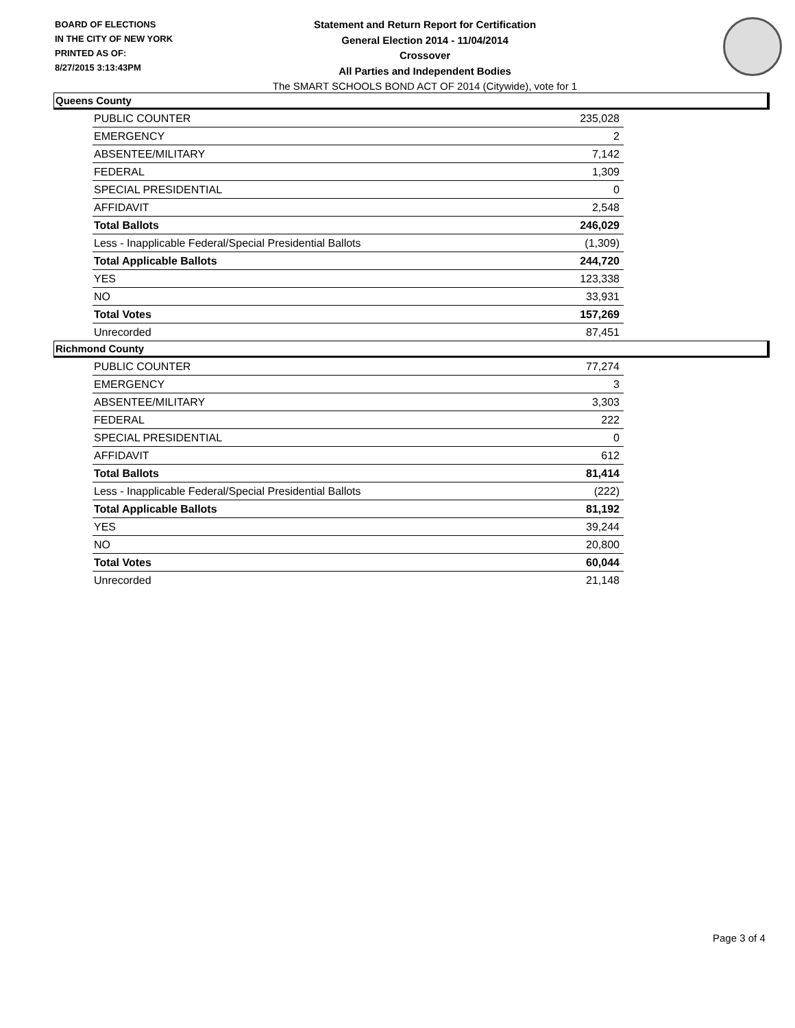BOARD OF ELECTIONS
IN THE CITY OF NEW YORK
PRINTED AS OF:
8/27/2015 3:13:43PM
Statement and Return Report for Certification
General Election 2014 - 11/04/2014
Crossover
All Parties and Independent Bodies
The SMART SCHOOLS BOND ACT OF 2014 (Citywide), vote for 1
Queens County
| PUBLIC COUNTER | 235,028 |
| EMERGENCY | 2 |
| ABSENTEE/MILITARY | 7,142 |
| FEDERAL | 1,309 |
| SPECIAL PRESIDENTIAL | 0 |
| AFFIDAVIT | 2,548 |
| Total Ballots | 246,029 |
| Less - Inapplicable Federal/Special Presidential Ballots | (1,309) |
| Total Applicable Ballots | 244,720 |
| YES | 123,338 |
| NO | 33,931 |
| Total Votes | 157,269 |
| Unrecorded | 87,451 |
Richmond County
| PUBLIC COUNTER | 77,274 |
| EMERGENCY | 3 |
| ABSENTEE/MILITARY | 3,303 |
| FEDERAL | 222 |
| SPECIAL PRESIDENTIAL | 0 |
| AFFIDAVIT | 612 |
| Total Ballots | 81,414 |
| Less - Inapplicable Federal/Special Presidential Ballots | (222) |
| Total Applicable Ballots | 81,192 |
| YES | 39,244 |
| NO | 20,800 |
| Total Votes | 60,044 |
| Unrecorded | 21,148 |
Page 3 of 4